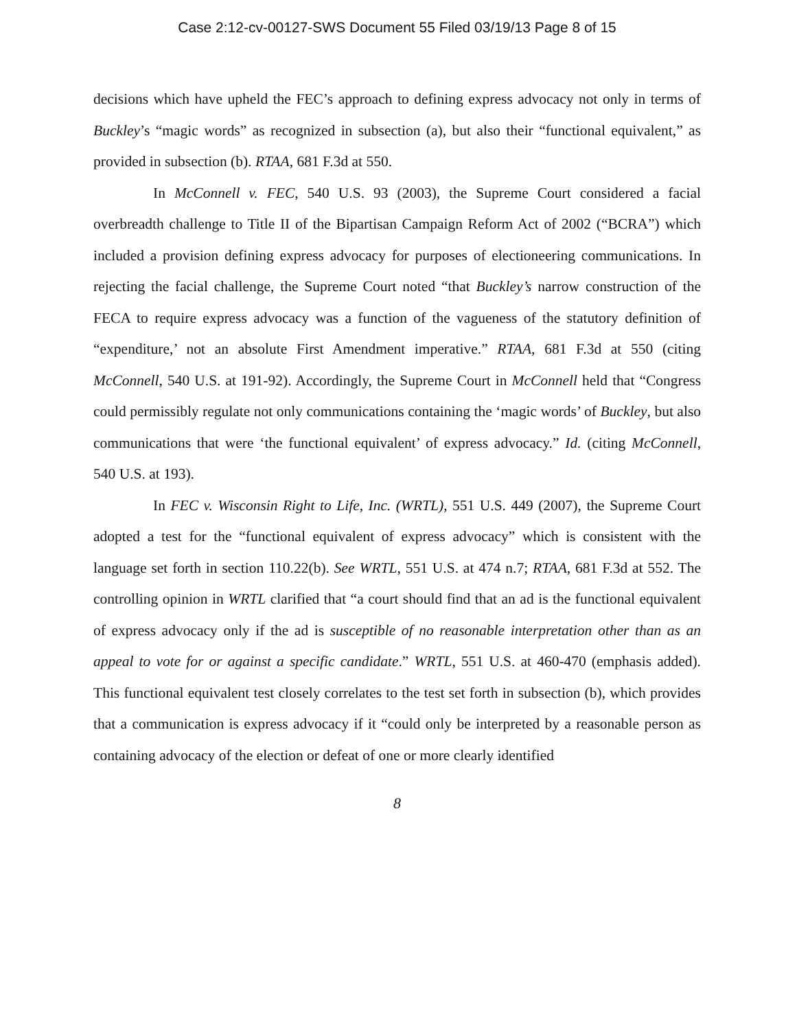Case 2:12-cv-00127-SWS Document 55 Filed 03/19/13 Page 8 of 15
decisions which have upheld the FEC’s approach to defining express advocacy not only in terms of Buckley’s “magic words” as recognized in subsection (a), but also their “functional equivalent,” as provided in subsection (b). RTAA, 681 F.3d at 550.
In McConnell v. FEC, 540 U.S. 93 (2003), the Supreme Court considered a facial overbreadth challenge to Title II of the Bipartisan Campaign Reform Act of 2002 (“BCRA”) which included a provision defining express advocacy for purposes of electioneering communications. In rejecting the facial challenge, the Supreme Court noted “that Buckley’s narrow construction of the FECA to require express advocacy was a function of the vagueness of the statutory definition of “expenditure,’ not an absolute First Amendment imperative.” RTAA, 681 F.3d at 550 (citing McConnell, 540 U.S. at 191-92). Accordingly, the Supreme Court in McConnell held that “Congress could permissibly regulate not only communications containing the ‘magic words’ of Buckley, but also communications that were ‘the functional equivalent’ of express advocacy.” Id. (citing McConnell, 540 U.S. at 193).
In FEC v. Wisconsin Right to Life, Inc. (WRTL), 551 U.S. 449 (2007), the Supreme Court adopted a test for the “functional equivalent of express advocacy” which is consistent with the language set forth in section 110.22(b). See WRTL, 551 U.S. at 474 n.7; RTAA, 681 F.3d at 552. The controlling opinion in WRTL clarified that “a court should find that an ad is the functional equivalent of express advocacy only if the ad is susceptible of no reasonable interpretation other than as an appeal to vote for or against a specific candidate.” WRTL, 551 U.S. at 460-470 (emphasis added). This functional equivalent test closely correlates to the test set forth in subsection (b), which provides that a communication is express advocacy if it “could only be interpreted by a reasonable person as containing advocacy of the election or defeat of one or more clearly identified
8